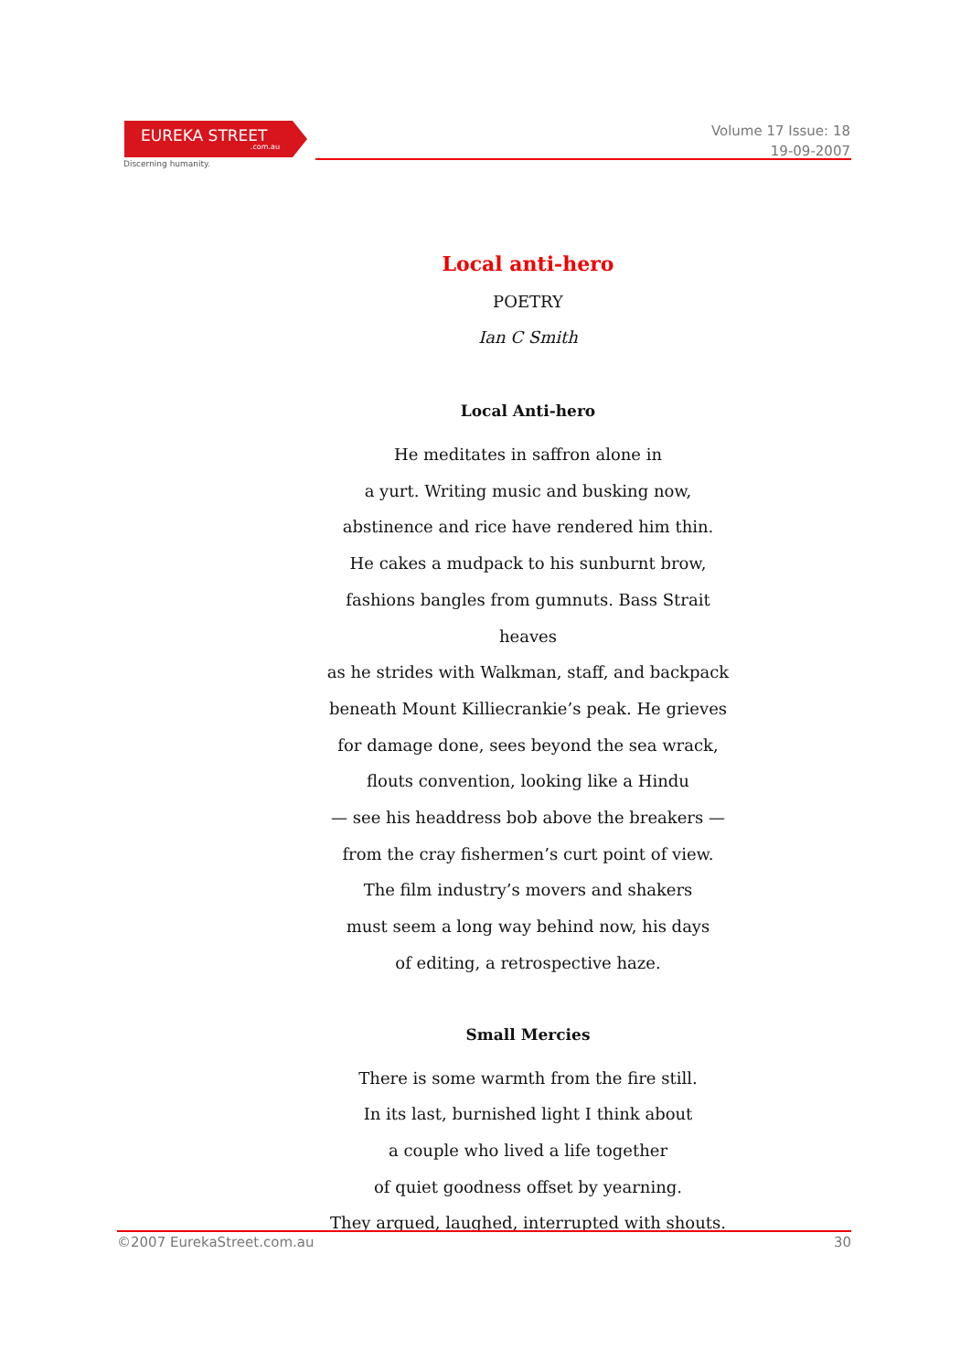EUREKA STREET.com.au
Discerning humanity.
Volume 17 Issue: 18
19-09-2007
Local anti-hero
POETRY
Ian C Smith
Local Anti-hero
He meditates in saffron alone in
a yurt. Writing music and busking now,
abstinence and rice have rendered him thin.
He cakes a mudpack to his sunburnt brow,
fashions bangles from gumnuts. Bass Strait heaves
as he strides with Walkman, staff, and backpack
beneath Mount Killiecrankie’s peak. He grieves
for damage done, sees beyond the sea wrack,
flouts convention, looking like a Hindu
— see his headdress bob above the breakers —
from the cray fishermen’s curt point of view.
The film industry’s movers and shakers
must seem a long way behind now, his days
of editing, a retrospective haze.
Small Mercies
There is some warmth from the fire still.
In its last, burnished light I think about
a couple who lived a life together
of quiet goodness offset by yearning.
They argued, laughed, interrupted with shouts.
©2007 EurekaStreet.com.au 30